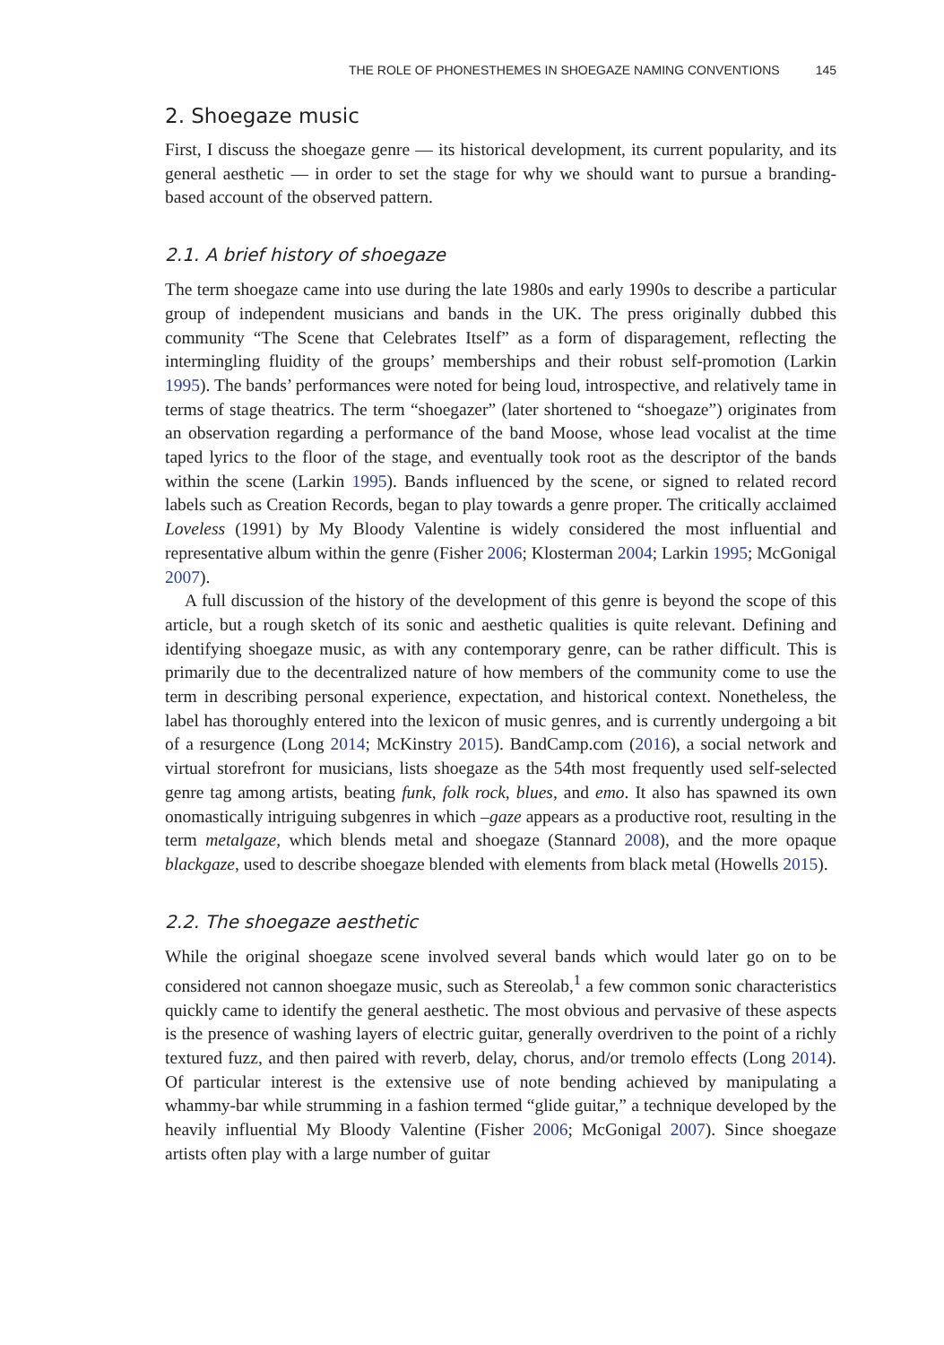THE ROLE OF PHONESTHEMES IN SHOEGAZE NAMING CONVENTIONS 145
2. Shoegaze music
First, I discuss the shoegaze genre — its historical development, its current popularity, and its general aesthetic — in order to set the stage for why we should want to pursue a branding-based account of the observed pattern.
2.1. A brief history of shoegaze
The term shoegaze came into use during the late 1980s and early 1990s to describe a particular group of independent musicians and bands in the UK. The press originally dubbed this community “The Scene that Celebrates Itself” as a form of disparagement, reflecting the intermingling fluidity of the groups’ memberships and their robust self-promotion (Larkin 1995). The bands’ performances were noted for being loud, introspective, and relatively tame in terms of stage theatrics. The term “shoegazer” (later shortened to “shoegaze”) originates from an observation regarding a performance of the band Moose, whose lead vocalist at the time taped lyrics to the floor of the stage, and eventually took root as the descriptor of the bands within the scene (Larkin 1995). Bands influenced by the scene, or signed to related record labels such as Creation Records, began to play towards a genre proper. The critically acclaimed Loveless (1991) by My Bloody Valentine is widely considered the most influential and representative album within the genre (Fisher 2006; Klosterman 2004; Larkin 1995; McGonigal 2007).
A full discussion of the history of the development of this genre is beyond the scope of this article, but a rough sketch of its sonic and aesthetic qualities is quite relevant. Defining and identifying shoegaze music, as with any contemporary genre, can be rather difficult. This is primarily due to the decentralized nature of how members of the community come to use the term in describing personal experience, expectation, and historical context. Nonetheless, the label has thoroughly entered into the lexicon of music genres, and is currently undergoing a bit of a resurgence (Long 2014; McKinstry 2015). BandCamp.com (2016), a social network and virtual storefront for musicians, lists shoegaze as the 54th most frequently used self-selected genre tag among artists, beating funk, folk rock, blues, and emo. It also has spawned its own onomastically intriguing subgenres in which –gaze appears as a productive root, resulting in the term metalgaze, which blends metal and shoegaze (Stannard 2008), and the more opaque blackgaze, used to describe shoegaze blended with elements from black metal (Howells 2015).
2.2. The shoegaze aesthetic
While the original shoegaze scene involved several bands which would later go on to be considered not cannon shoegaze music, such as Stereolab,<sup>1</sup> a few common sonic characteristics quickly came to identify the general aesthetic. The most obvious and pervasive of these aspects is the presence of washing layers of electric guitar, generally overdriven to the point of a richly textured fuzz, and then paired with reverb, delay, chorus, and/or tremolo effects (Long 2014). Of particular interest is the extensive use of note bending achieved by manipulating a whammy-bar while strumming in a fashion termed “glide guitar,” a technique developed by the heavily influential My Bloody Valentine (Fisher 2006; McGonigal 2007). Since shoegaze artists often play with a large number of guitar